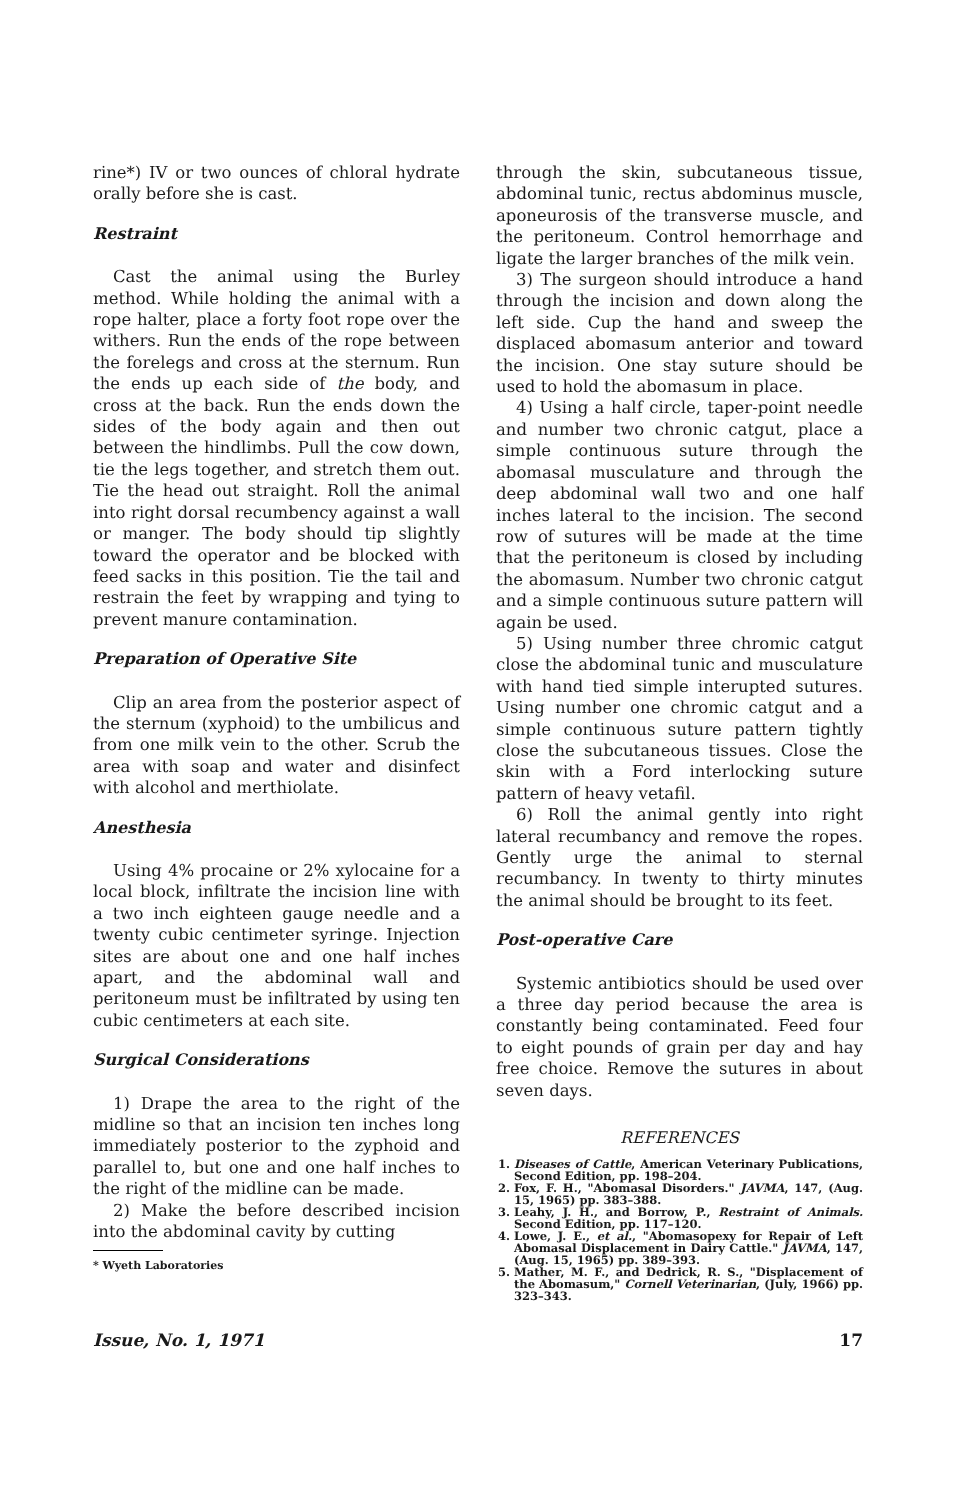rine*) IV or two ounces of chloral hydrate orally before she is cast.
Restraint
Cast the animal using the Burley method. While holding the animal with a rope halter, place a forty foot rope over the withers. Run the ends of the rope between the forelegs and cross at the sternum. Run the ends up each side of the body, and cross at the back. Run the ends down the sides of the body again and then out between the hindlimbs. Pull the cow down, tie the legs together, and stretch them out. Tie the head out straight. Roll the animal into right dorsal recumbency against a wall or manger. The body should tip slightly toward the operator and be blocked with feed sacks in this position. Tie the tail and restrain the feet by wrapping and tying to prevent manure contamination.
Preparation of Operative Site
Clip an area from the posterior aspect of the sternum (xyphoid) to the umbilicus and from one milk vein to the other. Scrub the area with soap and water and disinfect with alcohol and merthiolate.
Anesthesia
Using 4% procaine or 2% xylocaine for a local block, infiltrate the incision line with a two inch eighteen gauge needle and a twenty cubic centimeter syringe. Injection sites are about one and one half inches apart, and the abdominal wall and peritoneum must be infiltrated by using ten cubic centimeters at each site.
Surgical Considerations
1) Drape the area to the right of the midline so that an incision ten inches long immediately posterior to the zyphoid and parallel to, but one and one half inches to the right of the midline can be made.
2) Make the before described incision into the abdominal cavity by cutting
* Wyeth Laboratories
through the skin, subcutaneous tissue, abdominal tunic, rectus abdominus muscle, aponeurosis of the transverse muscle, and the peritoneum. Control hemorrhage and ligate the larger branches of the milk vein.
3) The surgeon should introduce a hand through the incision and down along the left side. Cup the hand and sweep the displaced abomasum anterior and toward the incision. One stay suture should be used to hold the abomasum in place.
4) Using a half circle, taper-point needle and number two chronic catgut, place a simple continuous suture through the abomasal musculature and through the deep abdominal wall two and one half inches lateral to the incision. The second row of sutures will be made at the time that the peritoneum is closed by including the abomasum. Number two chronic catgut and a simple continuous suture pattern will again be used.
5) Using number three chromic catgut close the abdominal tunic and musculature with hand tied simple interupted sutures. Using number one chromic catgut and a simple continuous suture pattern tightly close the subcutaneous tissues. Close the skin with a Ford interlocking suture pattern of heavy vetafil.
6) Roll the animal gently into right lateral recumbancy and remove the ropes. Gently urge the animal to sternal recumbancy. In twenty to thirty minutes the animal should be brought to its feet.
Post-operative Care
Systemic antibiotics should be used over a three day period because the area is constantly being contaminated. Feed four to eight pounds of grain per day and hay free choice. Remove the sutures in about seven days.
REFERENCES
1. Diseases of Cattle, American Veterinary Publications, Second Edition, pp. 198–204.
2. Fox, F. H., "Abomasal Disorders." JAVMA, 147, (Aug. 15, 1965) pp. 383–388.
3. Leahy, J. H., and Borrow, P., Restraint of Animals. Second Edition, pp. 117–120.
4. Lowe, J. E., et al., "Abomasopexy for Repair of Left Abomasal Displacement in Dairy Cattle." JAVMA, 147, (Aug. 15, 1965) pp. 389–393.
5. Mather, M. F., and Dedrick, R. S., "Displacement of the Abomasum," Cornell Veterinarian, (July, 1966) pp. 323–343.
Issue, No. 1, 1971 17